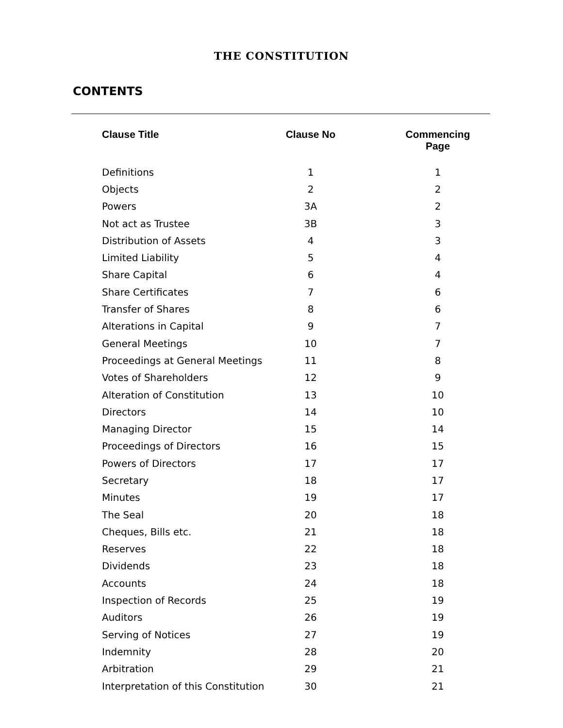THE CONSTITUTION
CONTENTS
| Clause Title | Clause No | Commencing Page |
| --- | --- | --- |
| Definitions | 1 | 1 |
| Objects | 2 | 2 |
| Powers | 3A | 2 |
| Not act as Trustee | 3B | 3 |
| Distribution of Assets | 4 | 3 |
| Limited Liability | 5 | 4 |
| Share Capital | 6 | 4 |
| Share Certificates | 7 | 6 |
| Transfer of Shares | 8 | 6 |
| Alterations in Capital | 9 | 7 |
| General Meetings | 10 | 7 |
| Proceedings at General Meetings | 11 | 8 |
| Votes of Shareholders | 12 | 9 |
| Alteration of Constitution | 13 | 10 |
| Directors | 14 | 10 |
| Managing Director | 15 | 14 |
| Proceedings of Directors | 16 | 15 |
| Powers of Directors | 17 | 17 |
| Secretary | 18 | 17 |
| Minutes | 19 | 17 |
| The Seal | 20 | 18 |
| Cheques, Bills etc. | 21 | 18 |
| Reserves | 22 | 18 |
| Dividends | 23 | 18 |
| Accounts | 24 | 18 |
| Inspection of Records | 25 | 19 |
| Auditors | 26 | 19 |
| Serving of Notices | 27 | 19 |
| Indemnity | 28 | 20 |
| Arbitration | 29 | 21 |
| Interpretation of this Constitution | 30 | 21 |